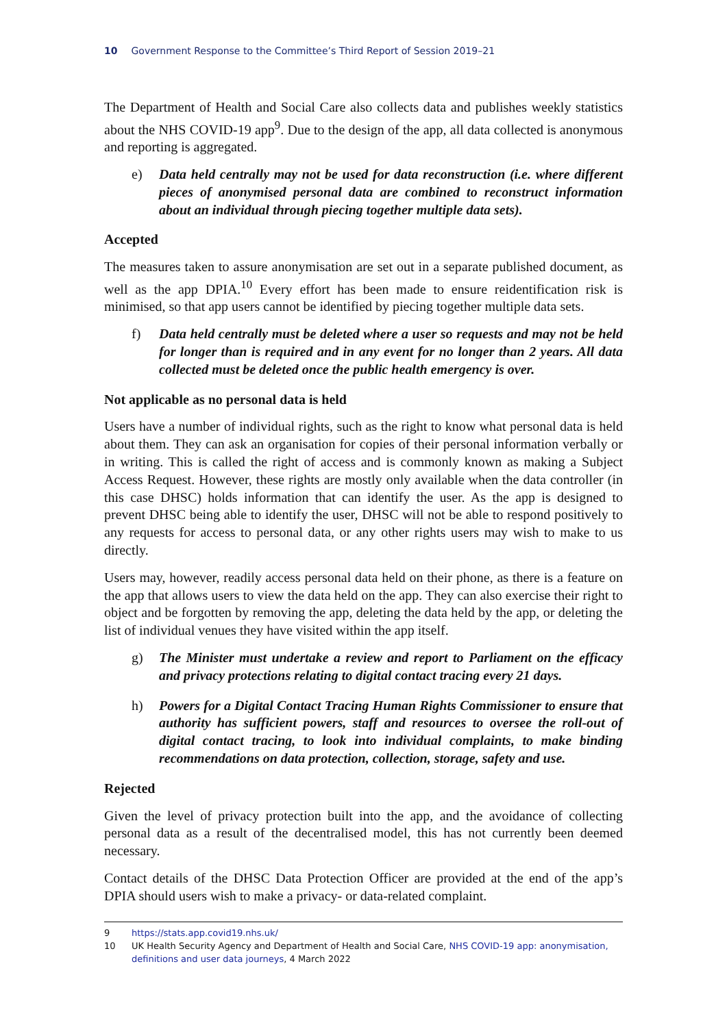10 Government Response to the Committee’s Third Report of Session 2019–21
The Department of Health and Social Care also collects data and publishes weekly statistics about the NHS COVID-19 app<sup>9</sup>. Due to the design of the app, all data collected is anonymous and reporting is aggregated.
e) Data held centrally may not be used for data reconstruction (i.e. where different pieces of anonymised personal data are combined to reconstruct information about an individual through piecing together multiple data sets).
Accepted
The measures taken to assure anonymisation are set out in a separate published document, as well as the app DPIA.<sup>10</sup> Every effort has been made to ensure reidentification risk is minimised, so that app users cannot be identified by piecing together multiple data sets.
f) Data held centrally must be deleted where a user so requests and may not be held for longer than is required and in any event for no longer than 2 years. All data collected must be deleted once the public health emergency is over.
Not applicable as no personal data is held
Users have a number of individual rights, such as the right to know what personal data is held about them. They can ask an organisation for copies of their personal information verbally or in writing. This is called the right of access and is commonly known as making a Subject Access Request. However, these rights are mostly only available when the data controller (in this case DHSC) holds information that can identify the user. As the app is designed to prevent DHSC being able to identify the user, DHSC will not be able to respond positively to any requests for access to personal data, or any other rights users may wish to make to us directly.
Users may, however, readily access personal data held on their phone, as there is a feature on the app that allows users to view the data held on the app. They can also exercise their right to object and be forgotten by removing the app, deleting the data held by the app, or deleting the list of individual venues they have visited within the app itself.
g) The Minister must undertake a review and report to Parliament on the efficacy and privacy protections relating to digital contact tracing every 21 days.
h) Powers for a Digital Contact Tracing Human Rights Commissioner to ensure that authority has sufficient powers, staff and resources to oversee the roll-out of digital contact tracing, to look into individual complaints, to make binding recommendations on data protection, collection, storage, safety and use.
Rejected
Given the level of privacy protection built into the app, and the avoidance of collecting personal data as a result of the decentralised model, this has not currently been deemed necessary.
Contact details of the DHSC Data Protection Officer are provided at the end of the app’s DPIA should users wish to make a privacy- or data-related complaint.
9 https://stats.app.covid19.nhs.uk/
10 UK Health Security Agency and Department of Health and Social Care, NHS COVID-19 app: anonymisation, definitions and user data journeys, 4 March 2022